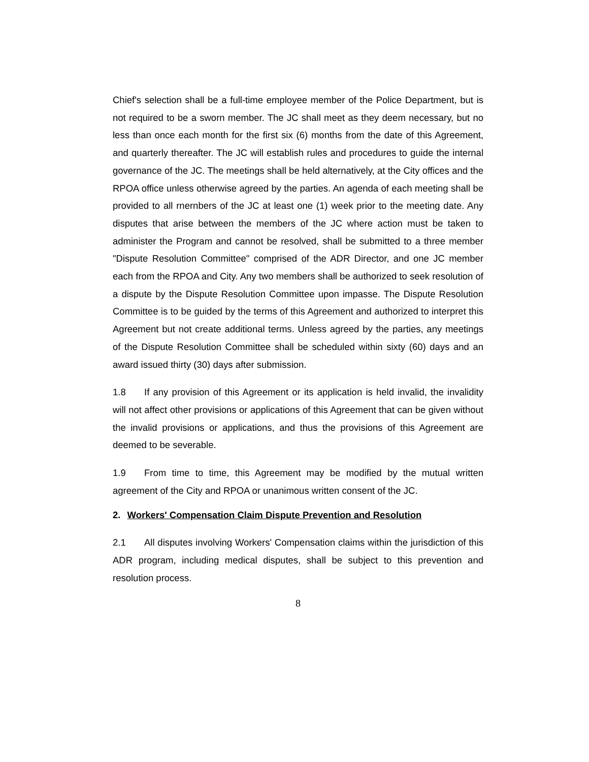Chief's selection shall be a full-time employee member of the Police Department, but is not required to be a sworn member. The JC shall meet as they deem necessary, but no less than once each month for the first six (6) months from the date of this Agreement, and quarterly thereafter. The JC will establish rules and procedures to guide the internal governance of the JC. The meetings shall be held alternatively, at the City offices and the RPOA office unless otherwise agreed by the parties. An agenda of each meeting shall be provided to all rnernbers of the JC at least one (1) week prior to the meeting date. Any disputes that arise between the members of the JC where action must be taken to administer the Program and cannot be resolved, shall be submitted to a three member "Dispute Resolution Committee" comprised of the ADR Director, and one JC member each from the RPOA and City. Any two members shall be authorized to seek resolution of a dispute by the Dispute Resolution Committee upon impasse. The Dispute Resolution Committee is to be guided by the terms of this Agreement and authorized to interpret this Agreement but not create additional terms. Unless agreed by the parties, any meetings of the Dispute Resolution Committee shall be scheduled within sixty (60) days and an award issued thirty (30) days after submission.
1.8 If any provision of this Agreement or its application is held invalid, the invalidity will not affect other provisions or applications of this Agreement that can be given without the invalid provisions or applications, and thus the provisions of this Agreement are deemed to be severable.
1.9 From time to time, this Agreement may be modified by the mutual written agreement of the City and RPOA or unanimous written consent of the JC.
2. Workers' Compensation Claim Dispute Prevention and Resolution
2.1 All disputes involving Workers' Compensation claims within the jurisdiction of this ADR program, including medical disputes, shall be subject to this prevention and resolution process.
8